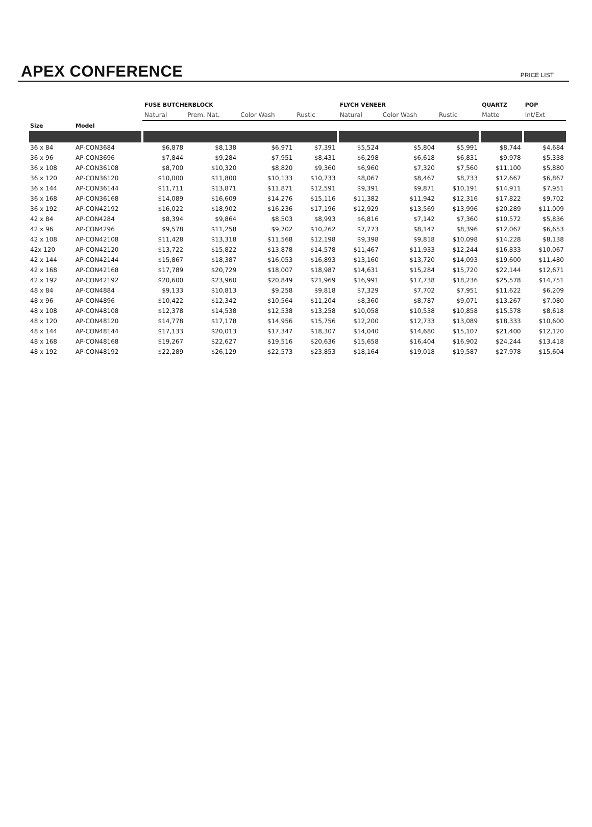APEX CONFERENCE
PRICE LIST
| | | FUSE BUTCHERBLOCK | | | | FLYCH VENEER | | | QUARTZ | POP |
| --- | --- | --- | --- | --- | --- | --- | --- | --- | --- | --- |
| | | Natural | Prem. Nat. | Color Wash | Rustic | Natural | Color Wash | Rustic | Matte | Int/Ext |
| Size | Model | | | | | | | | | |
| 36 x 84 | AP-CON3684 | $6,878 | $8,138 | $6,971 | $7,391 | $5,524 | $5,804 | $5,991 | $8,744 | $4,684 |
| 36 x 96 | AP-CON3696 | $7,844 | $9,284 | $7,951 | $8,431 | $6,298 | $6,618 | $6,831 | $9,978 | $5,338 |
| 36 x 108 | AP-CON36108 | $8,700 | $10,320 | $8,820 | $9,360 | $6,960 | $7,320 | $7,560 | $11,100 | $5,880 |
| 36 x 120 | AP-CON36120 | $10,000 | $11,800 | $10,133 | $10,733 | $8,067 | $8,467 | $8,733 | $12,667 | $6,867 |
| 36 x 144 | AP-CON36144 | $11,711 | $13,871 | $11,871 | $12,591 | $9,391 | $9,871 | $10,191 | $14,911 | $7,951 |
| 36 x 168 | AP-CON36168 | $14,089 | $16,609 | $14,276 | $15,116 | $11,382 | $11,942 | $12,316 | $17,822 | $9,702 |
| 36 x 192 | AP-CON42192 | $16,022 | $18,902 | $16,236 | $17,196 | $12,929 | $13,569 | $13,996 | $20,289 | $11,009 |
| 42 x 84 | AP-CON4284 | $8,394 | $9,864 | $8,503 | $8,993 | $6,816 | $7,142 | $7,360 | $10,572 | $5,836 |
| 42 x 96 | AP-CON4296 | $9,578 | $11,258 | $9,702 | $10,262 | $7,773 | $8,147 | $8,396 | $12,067 | $6,653 |
| 42 x 108 | AP-CON42108 | $11,428 | $13,318 | $11,568 | $12,198 | $9,398 | $9,818 | $10,098 | $14,228 | $8,138 |
| 42x 120 | AP-CON42120 | $13,722 | $15,822 | $13,878 | $14,578 | $11,467 | $11,933 | $12,244 | $16,833 | $10,067 |
| 42 x 144 | AP-CON42144 | $15,867 | $18,387 | $16,053 | $16,893 | $13,160 | $13,720 | $14,093 | $19,600 | $11,480 |
| 42 x 168 | AP-CON42168 | $17,789 | $20,729 | $18,007 | $18,987 | $14,631 | $15,284 | $15,720 | $22,144 | $12,671 |
| 42 x 192 | AP-CON42192 | $20,600 | $23,960 | $20,849 | $21,969 | $16,991 | $17,738 | $18,236 | $25,578 | $14,751 |
| 48 x 84 | AP-CON4884 | $9,133 | $10,813 | $9,258 | $9,818 | $7,329 | $7,702 | $7,951 | $11,622 | $6,209 |
| 48 x 96 | AP-CON4896 | $10,422 | $12,342 | $10,564 | $11,204 | $8,360 | $8,787 | $9,071 | $13,267 | $7,080 |
| 48 x 108 | AP-CON48108 | $12,378 | $14,538 | $12,538 | $13,258 | $10,058 | $10,538 | $10,858 | $15,578 | $8,618 |
| 48 x 120 | AP-CON48120 | $14,778 | $17,178 | $14,956 | $15,756 | $12,200 | $12,733 | $13,089 | $18,333 | $10,600 |
| 48 x 144 | AP-CON48144 | $17,133 | $20,013 | $17,347 | $18,307 | $14,040 | $14,680 | $15,107 | $21,400 | $12,120 |
| 48 x 168 | AP-CON48168 | $19,267 | $22,627 | $19,516 | $20,636 | $15,658 | $16,404 | $16,902 | $24,244 | $13,418 |
| 48 x 192 | AP-CON48192 | $22,289 | $26,129 | $22,573 | $23,853 | $18,164 | $19,018 | $19,587 | $27,978 | $15,604 |